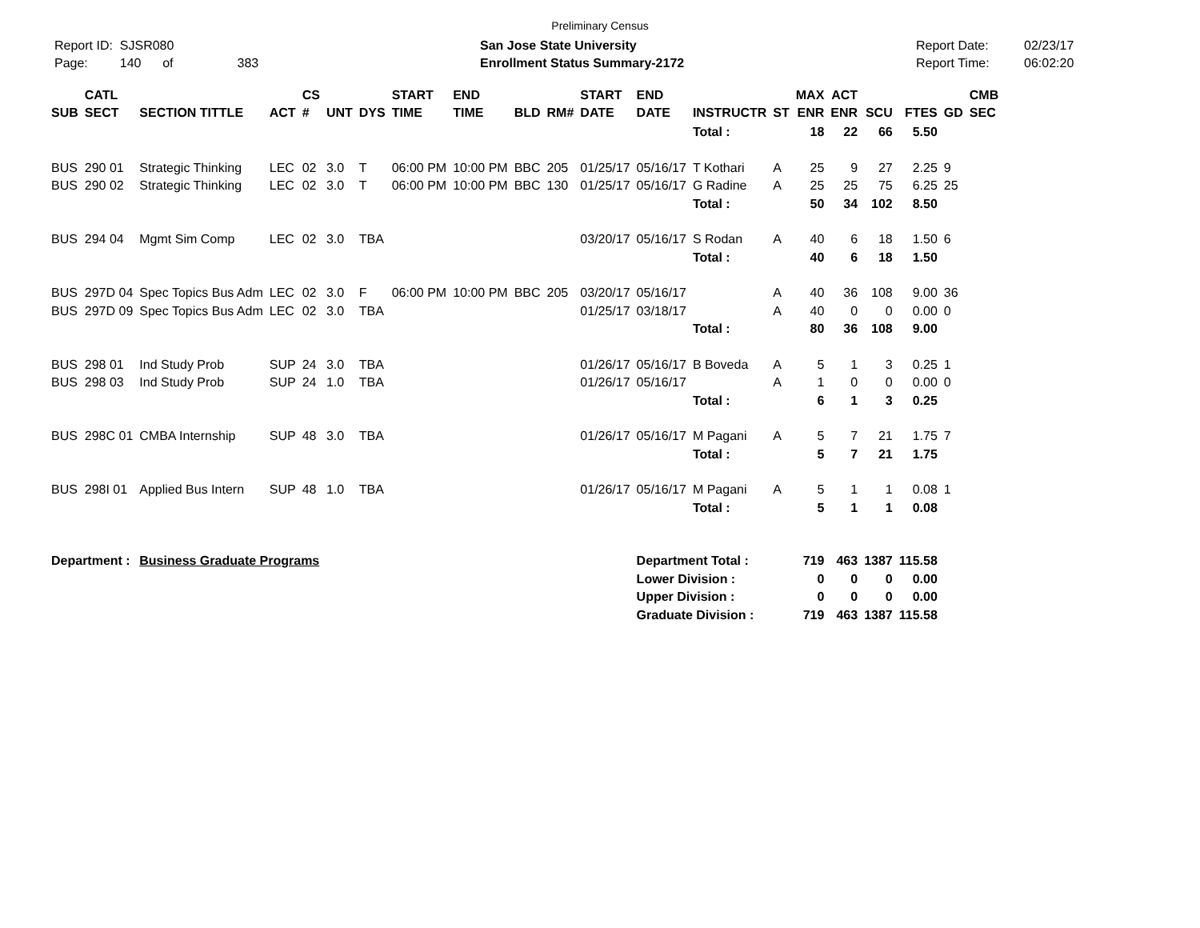Preliminary Census
Report ID: SJSR080
Page: 140 of 383
San Jose State University
Enrollment Status Summary-2172
Report Date:
Report Time:
02/23/17
06:02:20
| SUB | CATL SECT | SECTION TITTLE | ACT | CS # | UNT | DYS | START TIME | END TIME | BLD | RM# | START DATE | END DATE | INSTRUCTR | ST | MAX ENR | ACT ENR | SCU | FTES | GD | CMB SEC |
| --- | --- | --- | --- | --- | --- | --- | --- | --- | --- | --- | --- | --- | --- | --- | --- | --- | --- | --- | --- | --- |
| | | | | | | | | | | | | | Total : | | 18 | 22 | 66 | 5.50 | | |
| BUS | 290 01 | Strategic Thinking | LEC | 02 | 3.0 | T | 06:00 PM | 10:00 PM | BBC | 205 | 01/25/17 | 05/16/17 | T Kothari | A | 25 | 9 | 27 | 2.25 | 9 | |
| BUS | 290 02 | Strategic Thinking | LEC | 02 | 3.0 | T | 06:00 PM | 10:00 PM | BBC | 130 | 01/25/17 | 05/16/17 | G Radine | A | 25 | 25 | 75 | 6.25 | 25 | |
| | | | | | | | | | | | | | Total : | | 50 | 34 | 102 | 8.50 | | |
| BUS | 294 04 | Mgmt Sim Comp | LEC | 02 | 3.0 | TBA | | | | | 03/20/17 | 05/16/17 | S Rodan | A | 40 | 6 | 18 | 1.50 | 6 | |
| | | | | | | | | | | | | | Total : | | 40 | 6 | 18 | 1.50 | | |
| BUS | 297D 04 | Spec Topics Bus Adm | LEC | 02 | 3.0 | F | 06:00 PM | 10:00 PM | BBC | 205 | 03/20/17 | 05/16/17 | | A | 40 | 36 | 108 | 9.00 | 36 | |
| BUS | 297D 09 | Spec Topics Bus Adm | LEC | 02 | 3.0 | TBA | | | | | 01/25/17 | 03/18/17 | | A | 40 | 0 | 0 | 0.00 | 0 | |
| | | | | | | | | | | | | | Total : | | 80 | 36 | 108 | 9.00 | | |
| BUS | 298 01 | Ind Study Prob | SUP | 24 | 3.0 | TBA | | | | | 01/26/17 | 05/16/17 | B Boveda | A | 5 | 1 | 3 | 0.25 | 1 | |
| BUS | 298 03 | Ind Study Prob | SUP | 24 | 1.0 | TBA | | | | | 01/26/17 | 05/16/17 | | A | 1 | 0 | 0 | 0.00 | 0 | |
| | | | | | | | | | | | | | Total : | | 6 | 1 | 3 | 0.25 | | |
| BUS | 298C 01 | CMBA Internship | SUP | 48 | 3.0 | TBA | | | | | 01/26/17 | 05/16/17 | M Pagani | A | 5 | 7 | 21 | 1.75 | 7 | |
| | | | | | | | | | | | | | Total : | | 5 | 7 | 21 | 1.75 | | |
| BUS | 298I 01 | Applied Bus Intern | SUP | 48 | 1.0 | TBA | | | | | 01/26/17 | 05/16/17 | M Pagani | A | 5 | 1 | 1 | 0.08 | 1 | |
| | | | | | | | | | | | | | Total : | | 5 | 1 | 1 | 0.08 | | |
| Department : | | Business Graduate Programs | | | | | | | | | | Department Total : | | | 719 | 463 | 1387 | 115.58 | | |
| | | | | | | | | | | | | Lower Division : | | | 0 | 0 | 0 | 0.00 | | |
| | | | | | | | | | | | | Upper Division : | | | 0 | 0 | 0 | 0.00 | | |
| | | | | | | | | | | | | Graduate Division : | | | 719 | 463 | 1387 | 115.58 | | |